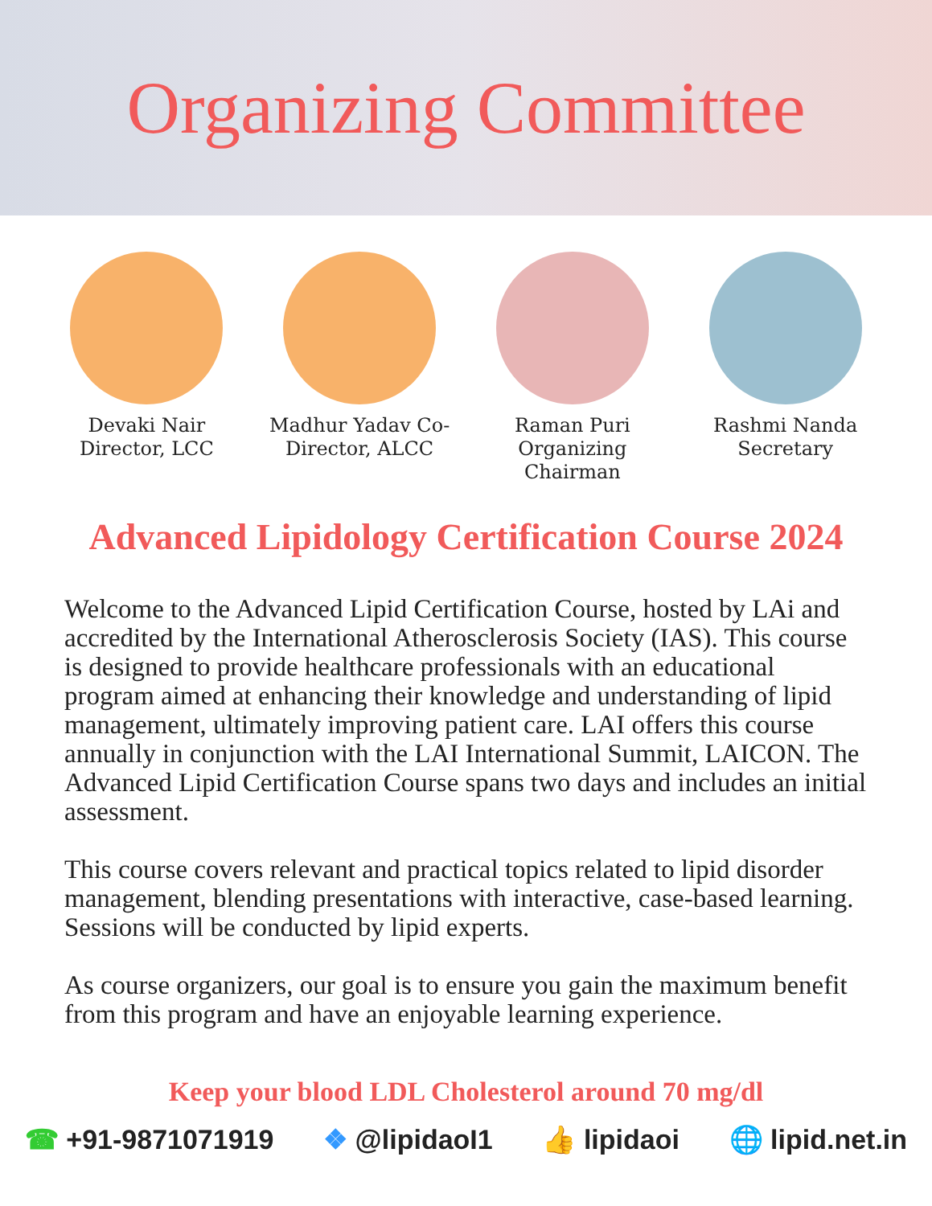Organizing Committee
Devaki Nair Director, LCC
Madhur Yadav Co-Director, ALCC
Raman Puri Organizing Chairman
Rashmi Nanda Secretary
Advanced Lipidology Certification Course 2024
Welcome to the Advanced Lipid Certification Course, hosted by LAi and accredited by the International Atherosclerosis Society (IAS). This course is designed to provide healthcare professionals with an educational program aimed at enhancing their knowledge and understanding of lipid management, ultimately improving patient care. LAI offers this course annually in conjunction with the LAI International Summit, LAICON. The Advanced Lipid Certification Course spans two days and includes an initial assessment.
This course covers relevant and practical topics related to lipid disorder management, blending presentations with interactive, case-based learning. Sessions will be conducted by lipid experts.
As course organizers, our goal is to ensure you gain the maximum benefit from this program and have an enjoyable learning experience.
Keep your blood LDL Cholesterol around 70 mg/dl
☎ +91-9871071919 ❖ @lipidaoI1 👍 lipidaoi 🌐 lipid.net.in